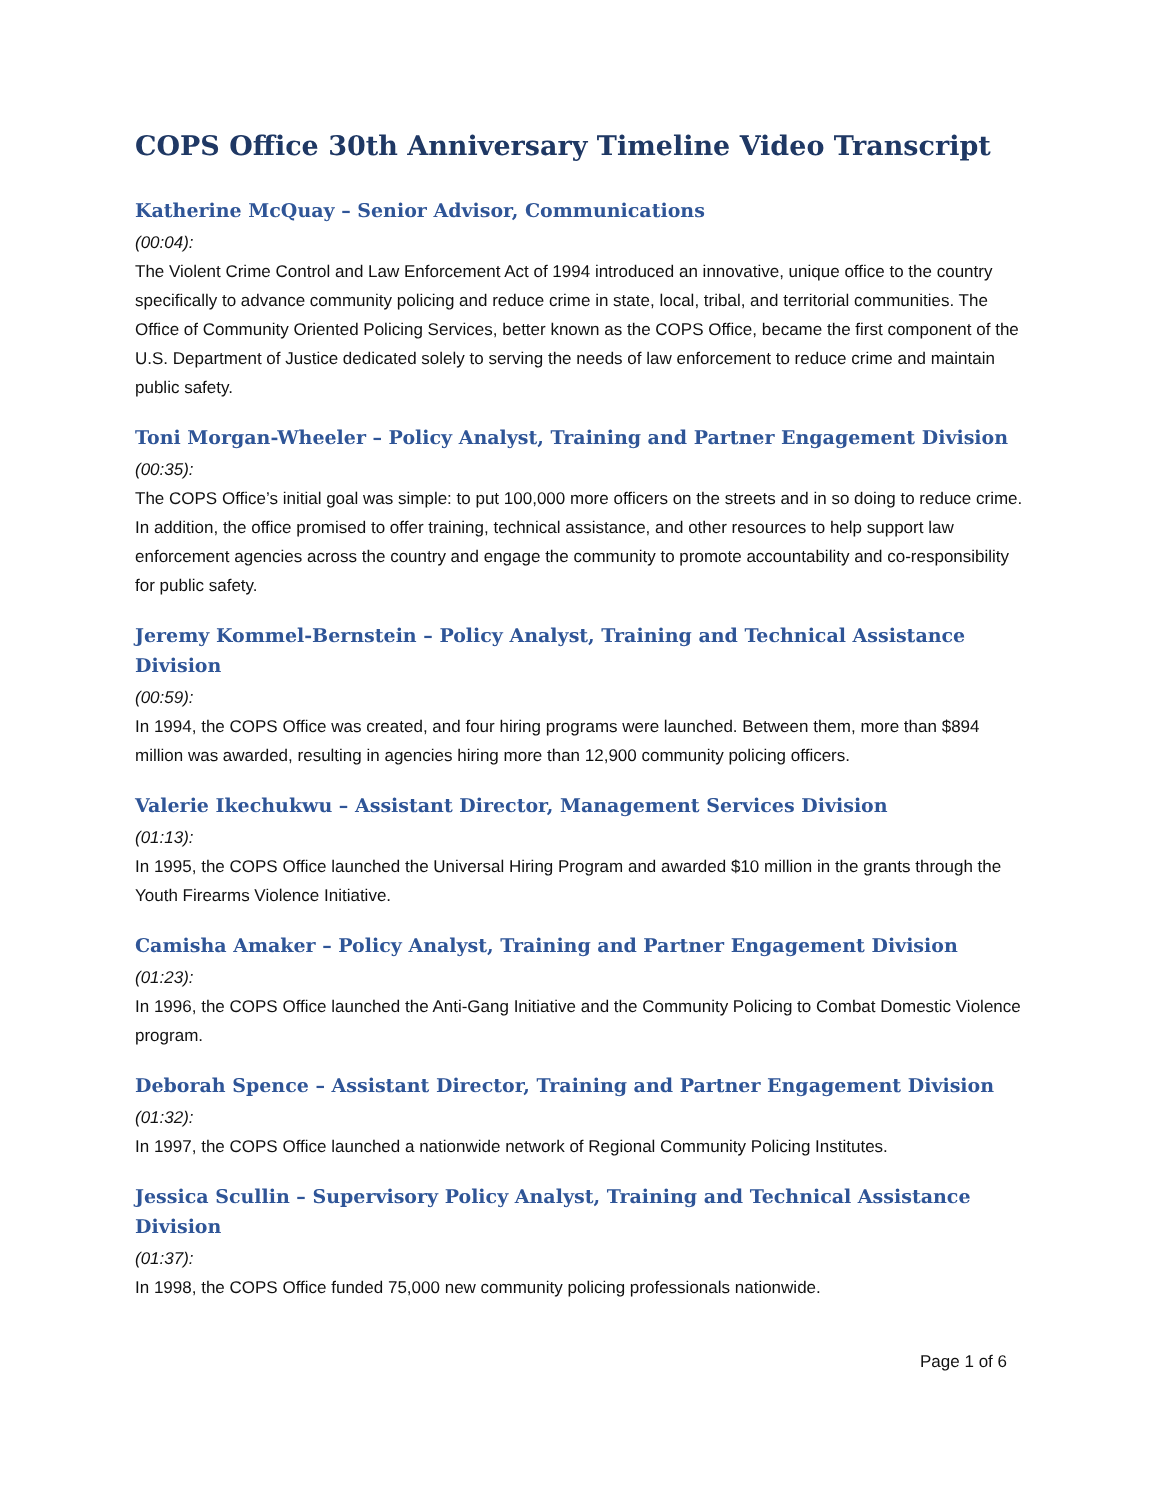COPS Office 30th Anniversary Timeline Video Transcript
Katherine McQuay – Senior Advisor, Communications
(00:04):
The Violent Crime Control and Law Enforcement Act of 1994 introduced an innovative, unique office to the country specifically to advance community policing and reduce crime in state, local, tribal, and territorial communities. The Office of Community Oriented Policing Services, better known as the COPS Office, became the first component of the U.S. Department of Justice dedicated solely to serving the needs of law enforcement to reduce crime and maintain public safety.
Toni Morgan-Wheeler – Policy Analyst, Training and Partner Engagement Division
(00:35):
The COPS Office’s initial goal was simple: to put 100,000 more officers on the streets and in so doing to reduce crime. In addition, the office promised to offer training, technical assistance, and other resources to help support law enforcement agencies across the country and engage the community to promote accountability and co-responsibility for public safety.
Jeremy Kommel-Bernstein – Policy Analyst, Training and Technical Assistance Division
(00:59):
In 1994, the COPS Office was created, and four hiring programs were launched. Between them, more than $894 million was awarded, resulting in agencies hiring more than 12,900 community policing officers.
Valerie Ikechukwu – Assistant Director, Management Services Division
(01:13):
In 1995, the COPS Office launched the Universal Hiring Program and awarded $10 million in the grants through the Youth Firearms Violence Initiative.
Camisha Amaker – Policy Analyst, Training and Partner Engagement Division
(01:23):
In 1996, the COPS Office launched the Anti-Gang Initiative and the Community Policing to Combat Domestic Violence program.
Deborah Spence – Assistant Director, Training and Partner Engagement Division
(01:32):
In 1997, the COPS Office launched a nationwide network of Regional Community Policing Institutes.
Jessica Scullin – Supervisory Policy Analyst, Training and Technical Assistance Division
(01:37):
In 1998, the COPS Office funded 75,000 new community policing professionals nationwide.
Page 1 of 6